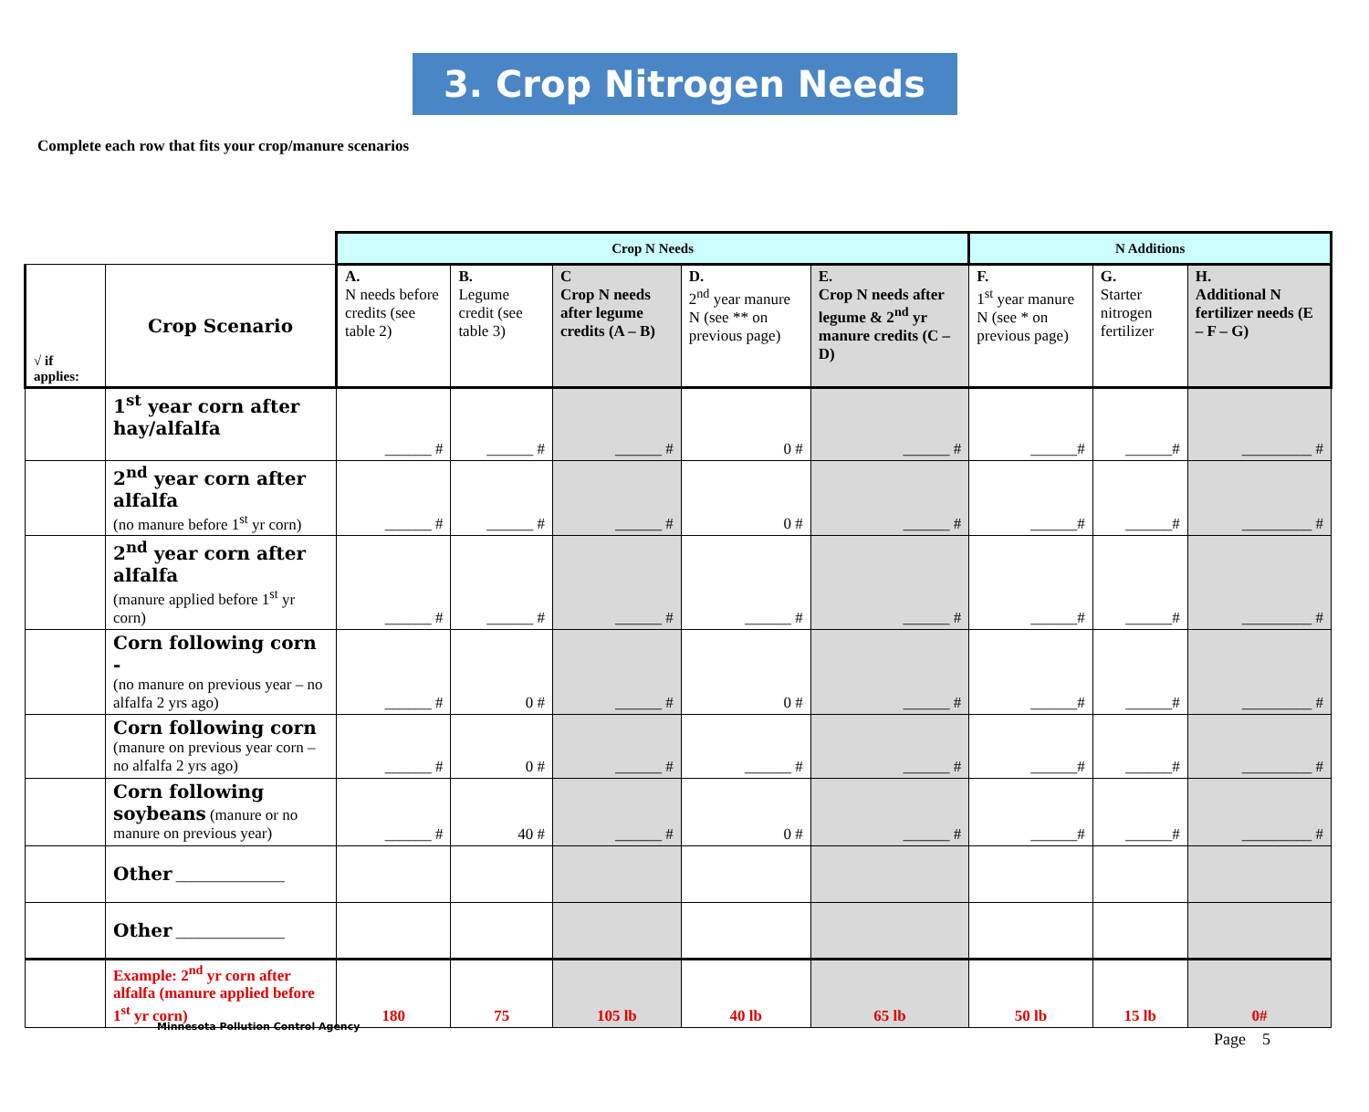3. Crop Nitrogen Needs
Complete each row that fits your crop/manure scenarios
| | | Crop N Needs | | | | | N Additions | | |
| √ if applies: | Crop Scenario | A. N needs before credits (see table 2) | B. Legume credit (see table 3) | C Crop N needs after legume credits (A – B) | D. 2<sup>nd</sup> year manure N (see ** on previous page) | E. Crop N needs after legume & 2<sup>nd</sup> yr manure credits (C – D) | F. 1<sup>st</sup> year manure N (see * on previous page) | G. Starter nitrogen fertilizer | H. Additional N fertilizer needs (E – F – G) |
| | 1<sup>st</sup> year corn after hay/alfalfa | ______ # | ______ # | ______ # | 0 # | ______ # | ______# | ______# | _________ # |
| | 2<sup>nd</sup> year corn after alfalfa (no manure before 1<sup>st</sup> yr corn) | ______ # | ______ # | ______ # | 0 # | ______ # | ______# | ______# | _________ # |
| | 2<sup>nd</sup> year corn after alfalfa (manure applied before 1<sup>st</sup> yr corn) | ______ # | ______ # | ______ # | ______ # | ______ # | ______# | ______# | _________ # |
| | Corn following corn - (no manure on previous year – no alfalfa 2 yrs ago) | ______ # | 0 # | ______ # | 0 # | ______ # | ______# | ______# | _________ # |
| | Corn following corn (manure on previous year corn – no alfalfa 2 yrs ago) | ______ # | 0 # | ______ # | ______ # | ______ # | ______# | ______# | _________ # |
| | Corn following soybeans (manure or no manure on previous year) | ______ # | 40 # | ______ # | 0 # | ______ # | ______# | ______# | _________ # |
| | Other ______________ | | | | | | | | |
| | Other ______________ | | | | | | | | |
| | Example: 2<sup>nd</sup> yr corn after alfalfa (manure applied before 1<sup>st</sup> yr corn) | 180 | 75 | 105 lb | 40 lb | 65 lb | 50 lb | 15 lb | 0# |
Minnesota Pollution Control Agency
Page 5